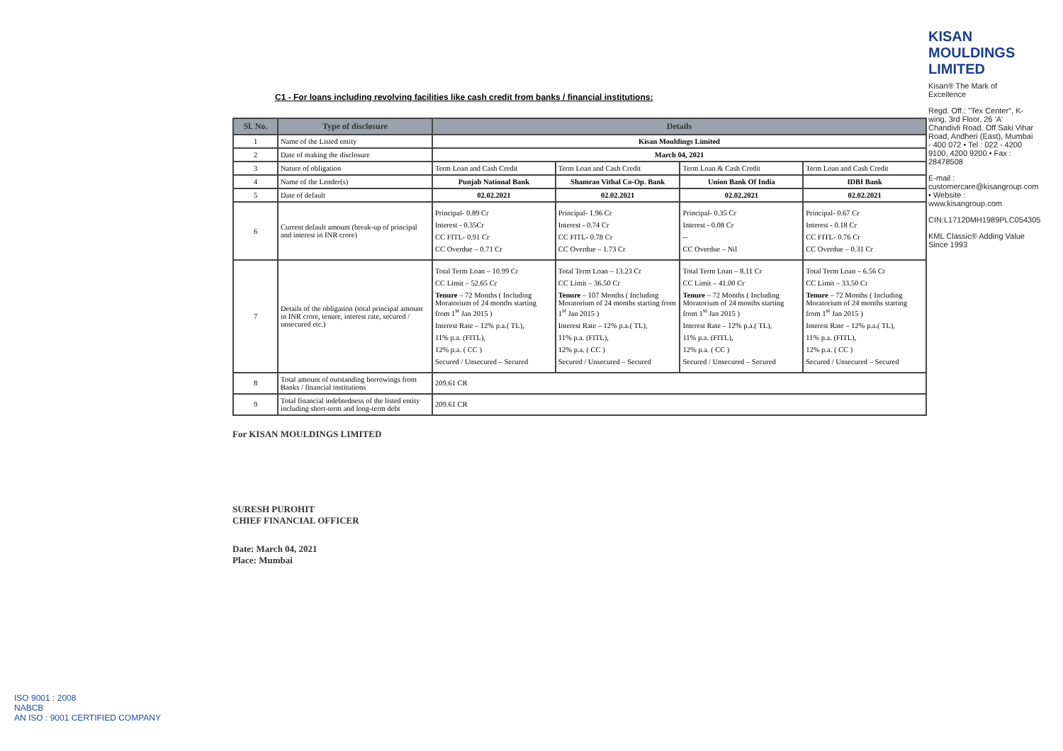C1 - For loans including revolving facilities like cash credit from banks / financial institutions:
| Sl. No. | Type of disclosure | Details | | | |
| --- | --- | --- | --- | --- | --- |
| 1 | Name of the Listed entity | Kisan Mouldings Limited | | | |
| 2 | Date of making the disclosure | March 04, 2021 | | | |
| 3 | Nature of obligation | Term Loan and Cash Credit | Term Loan and Cash Credit | Term Loan & Cash Credit | Term Loan and Cash Credit |
| 4 | Name of the Lender(s) | Punjab National Bank | Shamrao Vithal Co-Op. Bank | Union Bank Of India | IDBI Bank |
| 5 | Date of default | 02.02.2021 | 02.02.2021 | 02.02.2021 | 02.02.2021 |
| 6 | Current default amount (break-up of principal and interest in INR crore) | Principal- 0.89 Cr Interest - 0.35Cr CC FITL- 0.91 Cr CC Overdue – 0.71 Cr | Principal- 1.96 Cr Interest - 0.74 Cr CC FITL- 0.78 Cr CC Overdue – 1.73 Cr | Principal- 0.35 Cr Interest - 0.08 Cr -- CC Overdue – Nil | Principal- 0.67 Cr Interest - 0.18 Cr CC FITL- 0.76 Cr CC Overdue – 0.31 Cr |
| 7 | Details of the obligation (total principal amount in INR crore, tenure, interest rate, secured / unsecured etc.) | Total Term Loan – 10.99 Cr CC Limit – 52.65 Cr Tenure – 72 Months ( Including Moratorium of 24 months starting from 1<sup>st</sup> Jan 2015 ) Interest Rate – 12% p.a.( TL), 11% p.a. (FITL), 12% p.a. ( CC ) Secured / Unsecured – Secured | Total Term Loan – 13.23 Cr CC Limit – 36.50 Cr Tenure – 107 Months ( Including Moratorium of 24 months starting from 1<sup>st</sup> Jan 2015 ) Interest Rate – 12% p.a.( TL), 11% p.a. (FITL), 12% p.a. ( CC ) Secured / Unsecured – Secured | Total Term Loan – 8.11 Cr CC Limit – 41.00 Cr Tenure – 72 Months ( Including Moratorium of 24 months starting from 1<sup>st</sup> Jan 2015 ) Interest Rate – 12% p.a.( TL), 11% p.a. (FITL), 12% p.a. ( CC ) Secured / Unsecured – Secured | Total Term Loan – 6.56 Cr CC Limit – 33.50 Cr Tenure – 72 Months ( Including Moratorium of 24 months starting from 1<sup>st</sup> Jan 2015 ) Interest Rate – 12% p.a.( TL), 11% p.a. (FITL), 12% p.a. ( CC ) Secured / Unsecured – Secured |
| 8 | Total amount of outstanding borrowings from Banks / financial institutions | 209.61 CR | | | |
| 9 | Total financial indebtedness of the listed entity including short-term and long-term debt | 209.61 CR | | | |
For KISAN MOULDINGS LIMITED
SURESH PUROHIT
CHIEF FINANCIAL OFFICER
Date: March 04, 2021
Place: Mumbai
KISAN MOULDINGS LIMITED
Kisan® The Mark of Excellence
Regd. Off.: "Tex Center", K-wing, 3rd Floor, 26 'A' Chandivli Road, Off Saki Vihar Road, Andheri (East), Mumbai - 400 072 • Tel : 022 - 4200 9100, 4200 9200 • Fax : 28478508
E-mail : customercare@kisangroup.com • Website : www.kisangroup.com
CIN:L17120MH1989PLC054305
KML Classic® Adding Value Since 1993
ISO 9001 : 2008
NABCB
AN ISO : 9001 CERTIFIED COMPANY